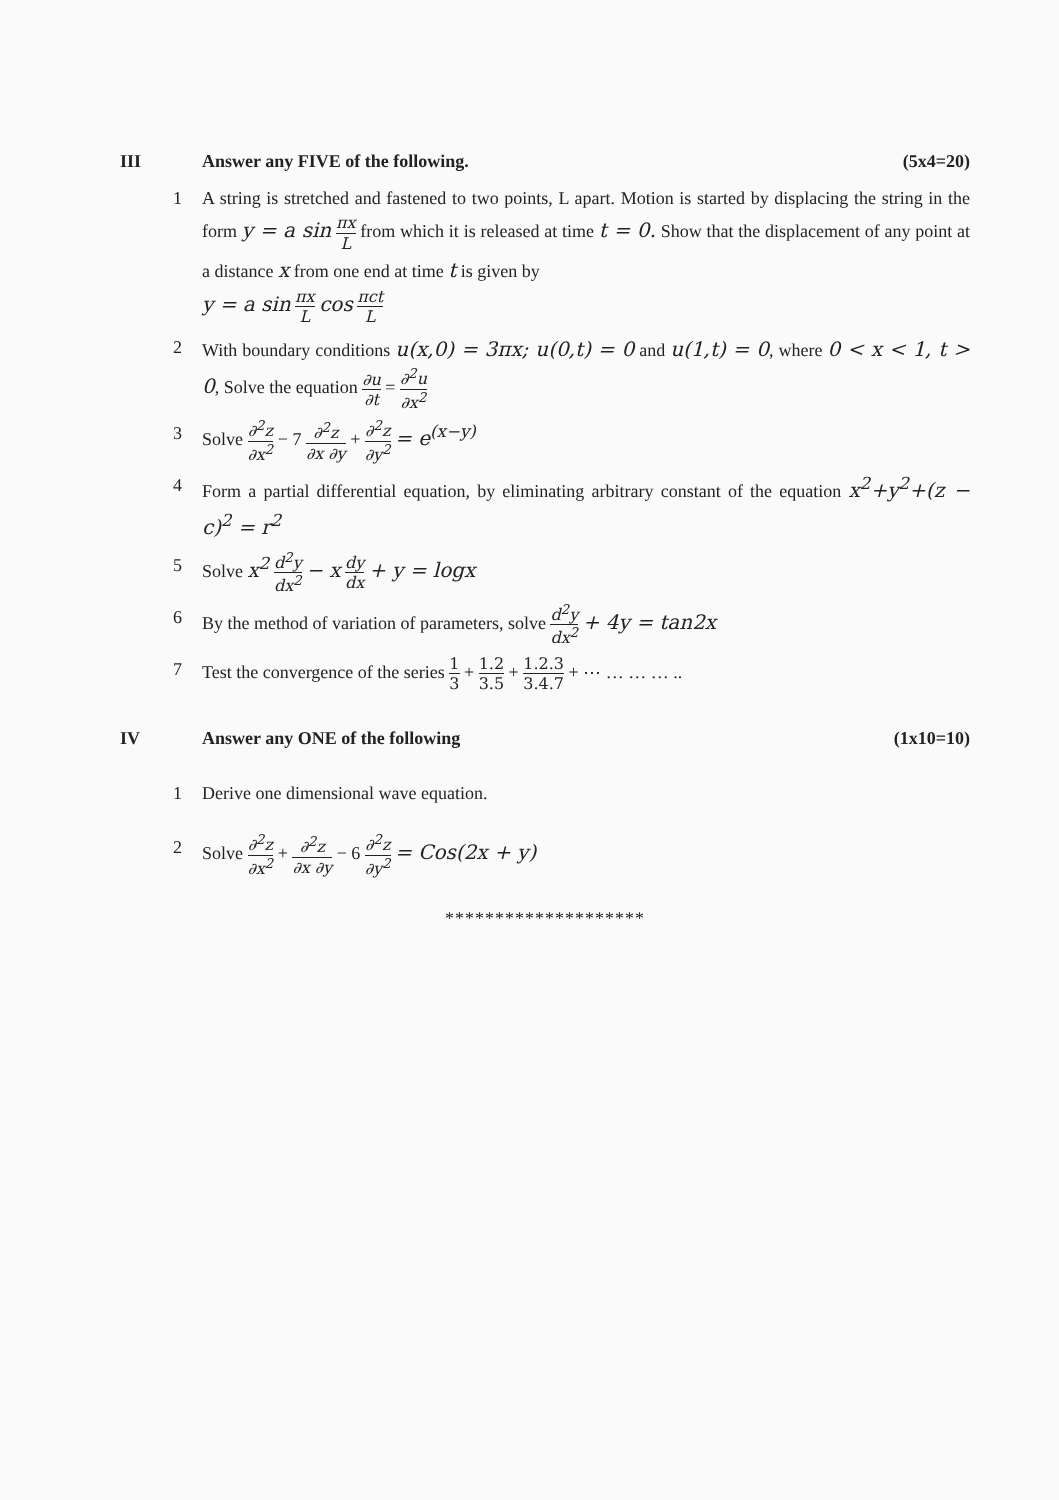III Answer any FIVE of the following. (5x4=20)
1 A string is stretched and fastened to two points, L apart. Motion is started by displacing the string in the form y = a sin πx L from which it is released at time t = 0. Show that the displacement of any point at a distance x from one end at time t is given by
y = a sin πx L cos πct L
2 With boundary conditions u(x,0) = 3πx; u(0,t) = 0 and u(1,t) = 0, where 0 < x < 1, t > 0, Solve the equation ∂u ∂t = ∂<sup>2</sup>u ∂x<sup>2</sup>
3 Solve ∂<sup>2</sup>z ∂x<sup>2</sup> − 7 ∂<sup>2</sup>z ∂x ∂y + ∂<sup>2</sup>z ∂y<sup>2</sup> = e<sup>(x−y)</sup>
4 Form a partial differential equation, by eliminating arbitrary constant of the equation x<sup>2</sup>+y<sup>2</sup>+(z − c)<sup>2</sup> = r<sup>2</sup>
5 Solve x<sup>2</sup> d<sup>2</sup>y dx<sup>2</sup> − x dy dx + y = logx
6 By the method of variation of parameters, solve d<sup>2</sup>y dx<sup>2</sup> + 4y = tan2x
7 Test the convergence of the series 1 3 + 1.2 3.5 + 1.2.3 3.4.7 + ⋯ … … … ..
IV Answer any ONE of the following (1x10=10)
1 Derive one dimensional wave equation.
2 Solve ∂<sup>2</sup>z ∂x<sup>2</sup> + ∂<sup>2</sup>z ∂x ∂y − 6 ∂<sup>2</sup>z ∂y<sup>2</sup> = Cos(2x + y)
********************